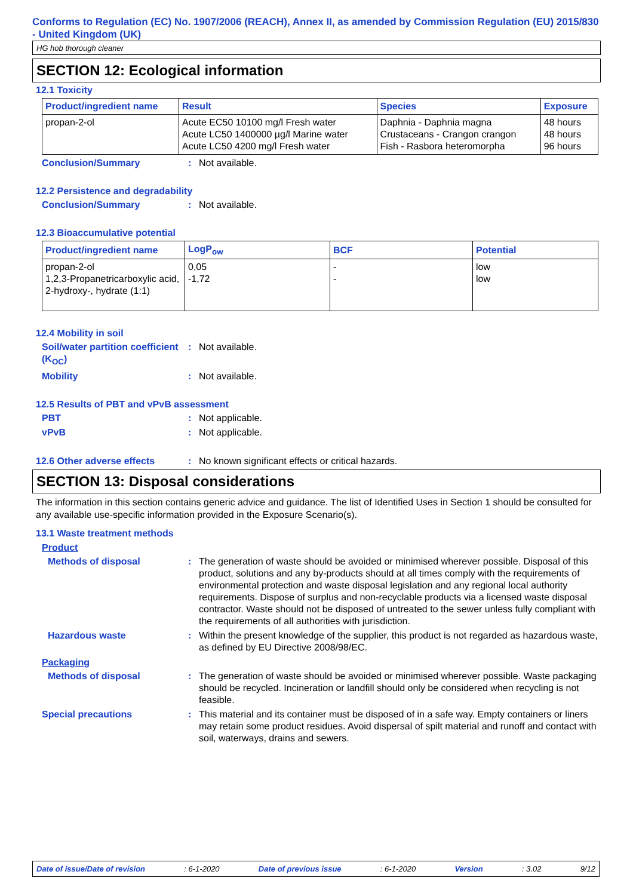Conforms to Regulation (EC) No. 1907/2006 (REACH), Annex II, as amended by Commission Regulation (EU) 2015/830 - United Kingdom (UK)
HG hob thorough cleaner
SECTION 12: Ecological information
12.1 Toxicity
| Product/ingredient name | Result | Species | Exposure |
| --- | --- | --- | --- |
| propan-2-ol | Acute EC50 10100 mg/l Fresh water Acute LC50 1400000 µg/l Marine water Acute LC50 4200 mg/l Fresh water | Daphnia - Daphnia magna Crustaceans - Crangon crangon Fish - Rasbora heteromorpha | 48 hours 48 hours 96 hours |
Conclusion/Summary : Not available.
12.2 Persistence and degradability
Conclusion/Summary : Not available.
12.3 Bioaccumulative potential
| Product/ingredient name | LogP<sub>ow</sub> | BCF | Potential |
| --- | --- | --- | --- |
| propan-2-ol 1,2,3-Propanetricarboxylic acid, 2-hydroxy-, hydrate (1:1) | 0,05 -1,72 | - - | low low |
12.4 Mobility in soil
Soil/water partition coefficient (K<sub>OC</sub>)
: Not available.
Mobility : Not available.
12.5 Results of PBT and vPvB assessment
PBT : Not applicable.
vPvB : Not applicable.
12.6 Other adverse effects : No known significant effects or critical hazards.
SECTION 13: Disposal considerations
The information in this section contains generic advice and guidance. The list of Identified Uses in Section 1 should be consulted for any available use-specific information provided in the Exposure Scenario(s).
13.1 Waste treatment methods
Product
Methods of disposal : The generation of waste should be avoided or minimised wherever possible. Disposal of this product, solutions and any by-products should at all times comply with the requirements of environmental protection and waste disposal legislation and any regional local authority requirements. Dispose of surplus and non-recyclable products via a licensed waste disposal contractor. Waste should not be disposed of untreated to the sewer unless fully compliant with the requirements of all authorities with jurisdiction.
Hazardous waste : Within the present knowledge of the supplier, this product is not regarded as hazardous waste, as defined by EU Directive 2008/98/EC.
Packaging
Methods of disposal : The generation of waste should be avoided or minimised wherever possible. Waste packaging should be recycled. Incineration or landfill should only be considered when recycling is not feasible.
Special precautions : This material and its container must be disposed of in a safe way. Empty containers or liners may retain some product residues. Avoid dispersal of spilt material and runoff and contact with soil, waterways, drains and sewers.
Date of issue/Date of revision: 6-1-2020 Date of previous issue: 6-1-2020 Version: 3.02 9/12